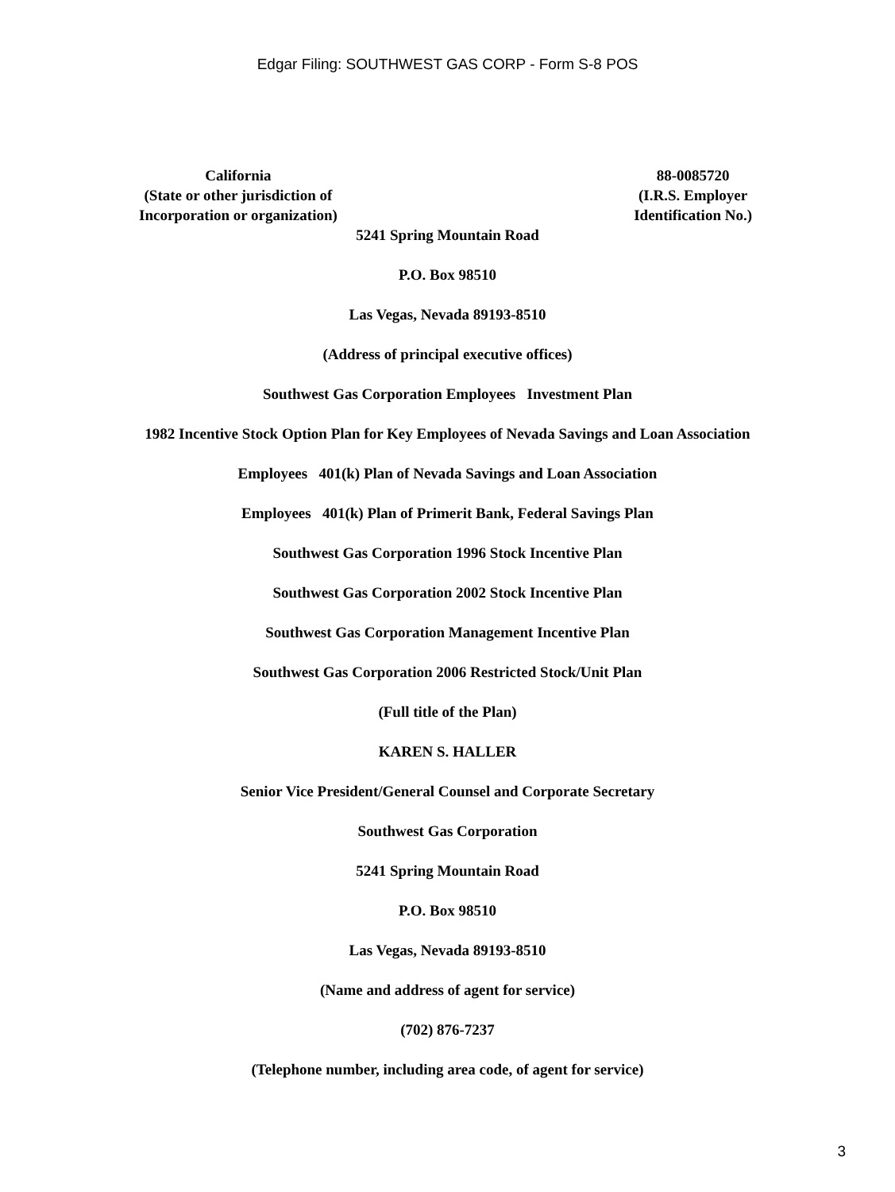Edgar Filing: SOUTHWEST GAS CORP - Form S-8 POS
California
(State or other jurisdiction of
Incorporation or organization)
88-0085720
(I.R.S. Employer
Identification No.)
5241 Spring Mountain Road
P.O. Box 98510
Las Vegas, Nevada 89193-8510
(Address of principal executive offices)
Southwest Gas Corporation Employees Investment Plan
1982 Incentive Stock Option Plan for Key Employees of Nevada Savings and Loan Association
Employees 401(k) Plan of Nevada Savings and Loan Association
Employees 401(k) Plan of Primerit Bank, Federal Savings Plan
Southwest Gas Corporation 1996 Stock Incentive Plan
Southwest Gas Corporation 2002 Stock Incentive Plan
Southwest Gas Corporation Management Incentive Plan
Southwest Gas Corporation 2006 Restricted Stock/Unit Plan
(Full title of the Plan)
KAREN S. HALLER
Senior Vice President/General Counsel and Corporate Secretary
Southwest Gas Corporation
5241 Spring Mountain Road
P.O. Box 98510
Las Vegas, Nevada 89193-8510
(Name and address of agent for service)
(702) 876-7237
(Telephone number, including area code, of agent for service)
3